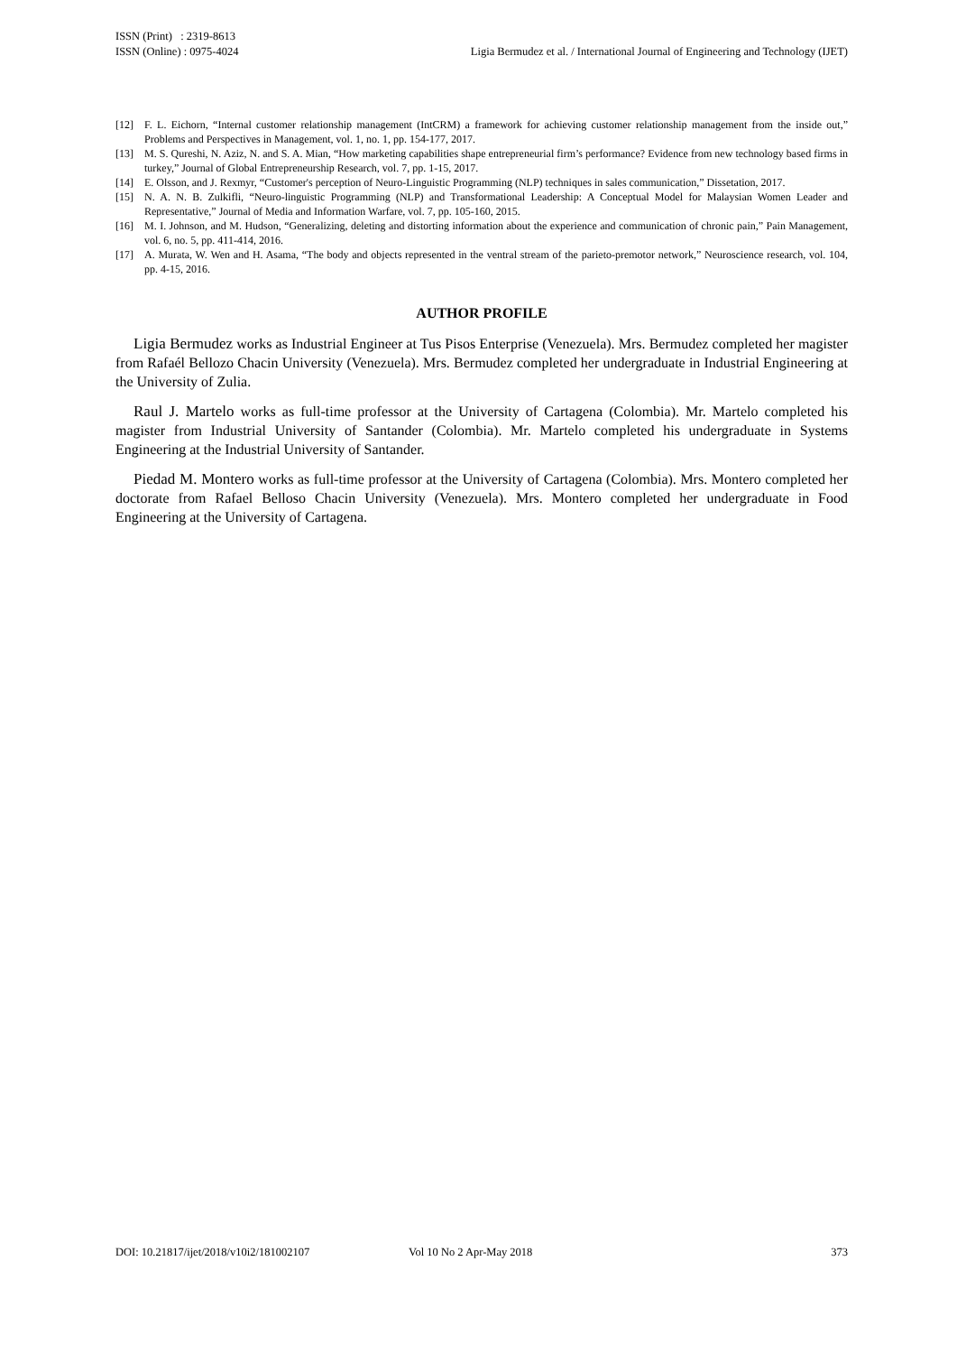ISSN (Print) : 2319-8613
ISSN (Online) : 0975-4024
Ligia Bermudez et al. / International Journal of Engineering and Technology (IJET)
[12] F. L. Eichorn, “Internal customer relationship management (IntCRM) a framework for achieving customer relationship management from the inside out,” Problems and Perspectives in Management, vol. 1, no. 1, pp. 154-177, 2017.
[13] M. S. Qureshi, N. Aziz, N. and S. A. Mian, “How marketing capabilities shape entrepreneurial firm’s performance? Evidence from new technology based firms in turkey,” Journal of Global Entrepreneurship Research, vol. 7, pp. 1-15, 2017.
[14] E. Olsson, and J. Rexmyr, “Customer's perception of Neuro-Linguistic Programming (NLP) techniques in sales communication,” Dissetation, 2017.
[15] N. A. N. B. Zulkifli, “Neuro-linguistic Programming (NLP) and Transformational Leadership: A Conceptual Model for Malaysian Women Leader and Representative,” Journal of Media and Information Warfare, vol. 7, pp. 105-160, 2015.
[16] M. I. Johnson, and M. Hudson, “Generalizing, deleting and distorting information about the experience and communication of chronic pain,” Pain Management, vol. 6, no. 5, pp. 411-414, 2016.
[17] A. Murata, W. Wen and H. Asama, “The body and objects represented in the ventral stream of the parieto-premotor network,” Neuroscience research, vol. 104, pp. 4-15, 2016.
AUTHOR PROFILE
Ligia Bermudez works as Industrial Engineer at Tus Pisos Enterprise (Venezuela). Mrs. Bermudez completed her magister from Rafaél Bellozo Chacin University (Venezuela). Mrs. Bermudez completed her undergraduate in Industrial Engineering at the University of Zulia.
Raul J. Martelo works as full-time professor at the University of Cartagena (Colombia). Mr. Martelo completed his magister from Industrial University of Santander (Colombia). Mr. Martelo completed his undergraduate in Systems Engineering at the Industrial University of Santander.
Piedad M. Montero works as full-time professor at the University of Cartagena (Colombia). Mrs. Montero completed her doctorate from Rafael Belloso Chacin University (Venezuela). Mrs. Montero completed her undergraduate in Food Engineering at the University of Cartagena.
DOI: 10.21817/ijet/2018/v10i2/181002107 Vol 10 No 2 Apr-May 2018 373